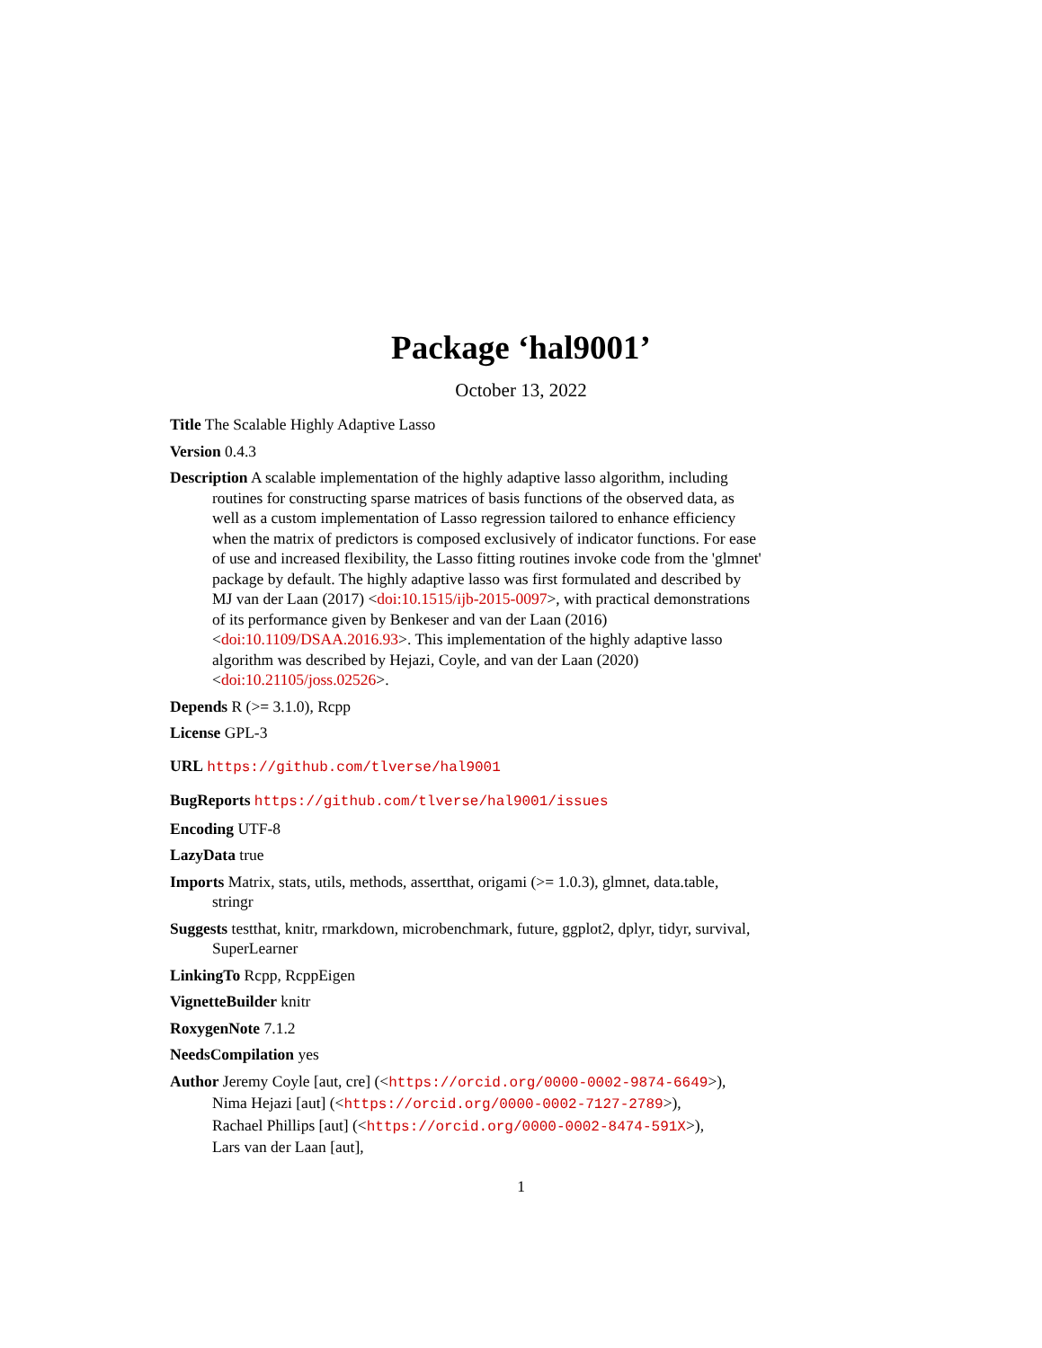Package ‘hal9001’
October 13, 2022
Title The Scalable Highly Adaptive Lasso
Version 0.4.3
Description A scalable implementation of the highly adaptive lasso algorithm, including routines for constructing sparse matrices of basis functions of the observed data, as well as a custom implementation of Lasso regression tailored to enhance efficiency when the matrix of predictors is composed exclusively of indicator functions. For ease of use and increased flexibility, the Lasso fitting routines invoke code from the 'glmnet' package by default. The highly adaptive lasso was first formulated and described by MJ van der Laan (2017) <doi:10.1515/ijb-2015-0097>, with practical demonstrations of its performance given by Benkeser and van der Laan (2016) <doi:10.1109/DSAA.2016.93>. This implementation of the highly adaptive lasso algorithm was described by Hejazi, Coyle, and van der Laan (2020) <doi:10.21105/joss.02526>.
Depends R (>= 3.1.0), Rcpp
License GPL-3
URL https://github.com/tlverse/hal9001
BugReports https://github.com/tlverse/hal9001/issues
Encoding UTF-8
LazyData true
Imports Matrix, stats, utils, methods, assertthat, origami (>= 1.0.3), glmnet, data.table, stringr
Suggests testthat, knitr, rmarkdown, microbenchmark, future, ggplot2, dplyr, tidyr, survival, SuperLearner
LinkingTo Rcpp, RcppEigen
VignetteBuilder knitr
RoxygenNote 7.1.2
NeedsCompilation yes
Author Jeremy Coyle [aut, cre] (<https://orcid.org/0000-0002-9874-6649>),
Nima Hejazi [aut] (<https://orcid.org/0000-0002-7127-2789>),
Rachael Phillips [aut] (<https://orcid.org/0000-0002-8474-591X>),
Lars van der Laan [aut],
1